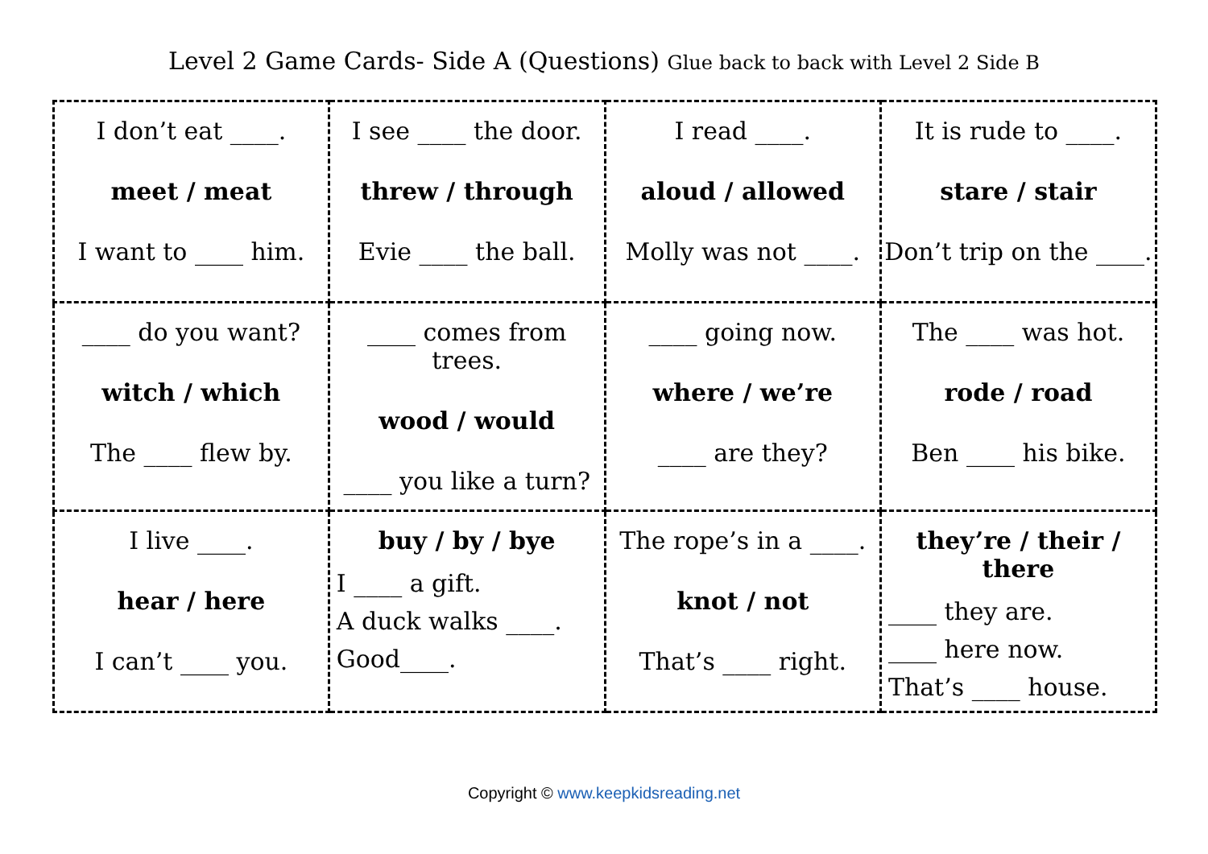Level 2 Game Cards- Side A (Questions) Glue back to back with Level 2 Side B
| I don’t eat ____. meet / meat I want to ____ him. | I see ____ the door. threw / through Evie ____ the ball. | I read ____. aloud / allowed Molly was not ____. | It is rude to ____. stare / stair Don’t trip on the ____. |
| ____ do you want? witch / which The ____ flew by. | ____ comes from trees. wood / would ____ you like a turn? | ____ going now. where / we’re ____ are they? | The ____ was hot. rode / road Ben ____ his bike. |
| I live ____. hear / here I can’t ____ you. | buy / by / bye I ____ a gift. A duck walks ____. Good____. | The rope’s in a ____. knot / not That’s ____ right. | they’re / their / there ____ they are. ____ here now. That’s ____ house. |
Copyright © www.keepkidsreading.net